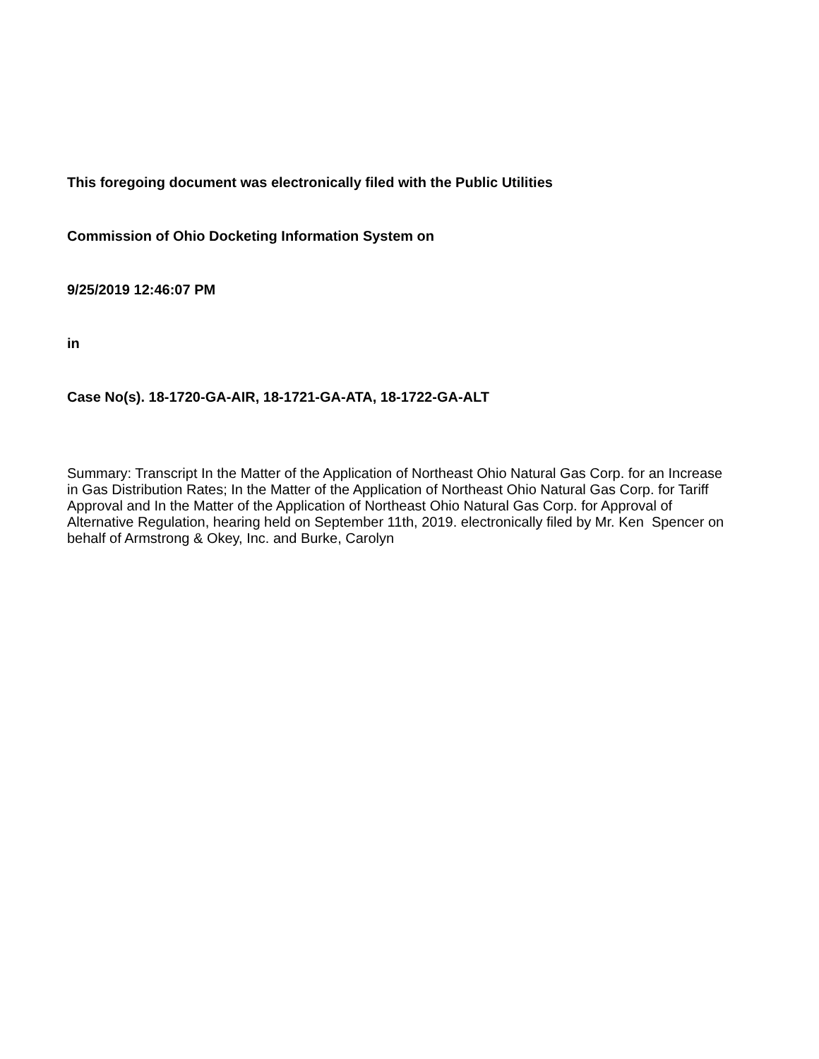This foregoing document was electronically filed with the Public Utilities
Commission of Ohio Docketing Information System on
9/25/2019 12:46:07 PM
in
Case No(s). 18-1720-GA-AIR, 18-1721-GA-ATA, 18-1722-GA-ALT
Summary: Transcript In the Matter of the Application of Northeast Ohio Natural Gas Corp. for an Increase in Gas Distribution Rates; In the Matter of the Application of Northeast Ohio Natural Gas Corp. for Tariff Approval and In the Matter of the Application of Northeast Ohio Natural Gas Corp. for Approval of Alternative Regulation, hearing held on September 11th, 2019. electronically filed by Mr. Ken Spencer on behalf of Armstrong & Okey, Inc. and Burke, Carolyn